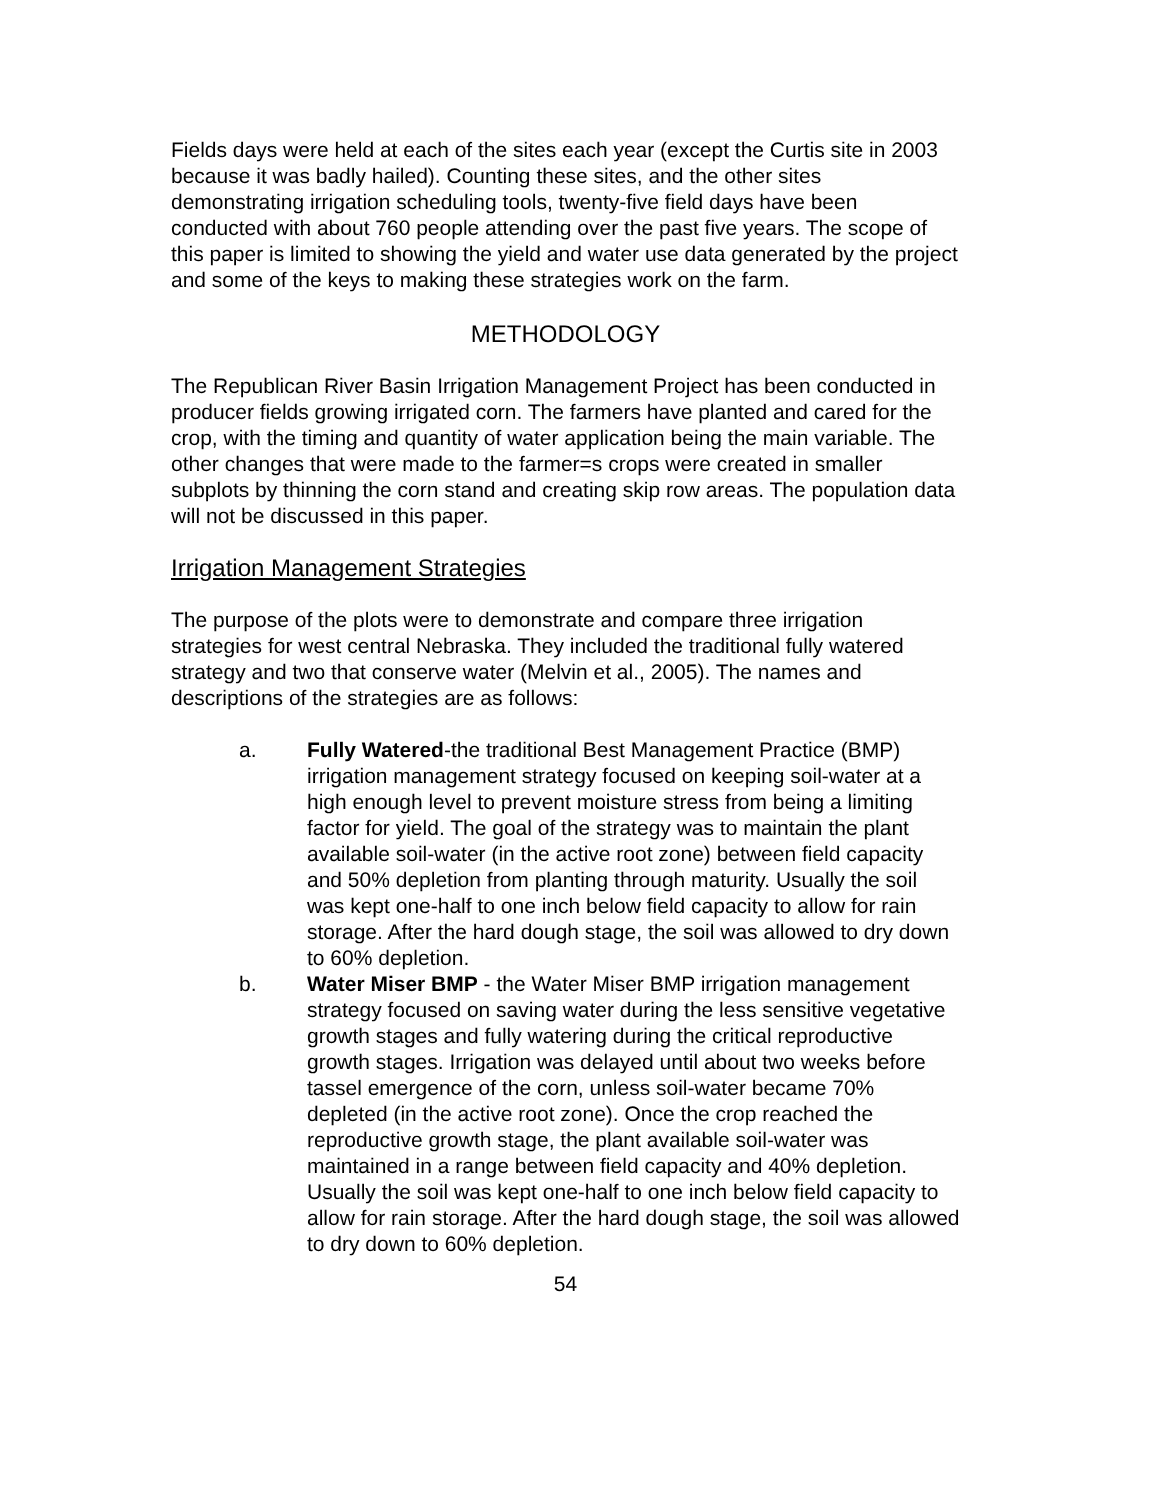Fields days were held at each of the sites each year (except the Curtis site in 2003 because it was badly hailed). Counting these sites, and the other sites demonstrating irrigation scheduling tools, twenty-five field days have been conducted with about 760 people attending over the past five years. The scope of this paper is limited to showing the yield and water use data generated by the project and some of the keys to making these strategies work on the farm.
METHODOLOGY
The Republican River Basin Irrigation Management Project has been conducted in producer fields growing irrigated corn. The farmers have planted and cared for the crop, with the timing and quantity of water application being the main variable. The other changes that were made to the farmer=s crops were created in smaller subplots by thinning the corn stand and creating skip row areas. The population data will not be discussed in this paper.
Irrigation Management Strategies
The purpose of the plots were to demonstrate and compare three irrigation strategies for west central Nebraska. They included the traditional fully watered strategy and two that conserve water (Melvin et al., 2005). The names and descriptions of the strategies are as follows:
a. Fully Watered-the traditional Best Management Practice (BMP) irrigation management strategy focused on keeping soil-water at a high enough level to prevent moisture stress from being a limiting factor for yield. The goal of the strategy was to maintain the plant available soil-water (in the active root zone) between field capacity and 50% depletion from planting through maturity. Usually the soil was kept one-half to one inch below field capacity to allow for rain storage. After the hard dough stage, the soil was allowed to dry down to 60% depletion.
b. Water Miser BMP - the Water Miser BMP irrigation management strategy focused on saving water during the less sensitive vegetative growth stages and fully watering during the critical reproductive growth stages. Irrigation was delayed until about two weeks before tassel emergence of the corn, unless soil-water became 70% depleted (in the active root zone). Once the crop reached the reproductive growth stage, the plant available soil-water was maintained in a range between field capacity and 40% depletion. Usually the soil was kept one-half to one inch below field capacity to allow for rain storage. After the hard dough stage, the soil was allowed to dry down to 60% depletion.
54